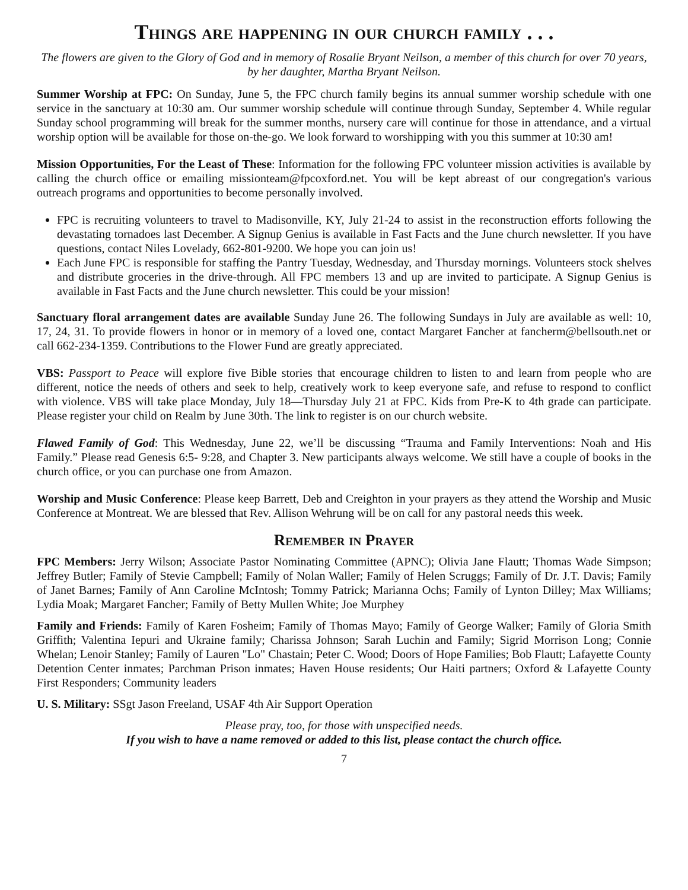Things are happening in our church family . . .
The flowers are given to the Glory of God and in memory of Rosalie Bryant Neilson, a member of this church for over 70 years, by her daughter, Martha Bryant Neilson.
Summer Worship at FPC: On Sunday, June 5, the FPC church family begins its annual summer worship schedule with one service in the sanctuary at 10:30 am. Our summer worship schedule will continue through Sunday, September 4. While regular Sunday school programming will break for the summer months, nursery care will continue for those in attendance, and a virtual worship option will be available for those on-the-go. We look forward to worshipping with you this summer at 10:30 am!
Mission Opportunities, For the Least of These: Information for the following FPC volunteer mission activities is available by calling the church office or emailing missionteam@fpcoxford.net. You will be kept abreast of our congregation's various outreach programs and opportunities to become personally involved.
FPC is recruiting volunteers to travel to Madisonville, KY, July 21-24 to assist in the reconstruction efforts following the devastating tornadoes last December. A Signup Genius is available in Fast Facts and the June church newsletter. If you have questions, contact Niles Lovelady, 662-801-9200. We hope you can join us!
Each June FPC is responsible for staffing the Pantry Tuesday, Wednesday, and Thursday mornings. Volunteers stock shelves and distribute groceries in the drive-through. All FPC members 13 and up are invited to participate. A Signup Genius is available in Fast Facts and the June church newsletter. This could be your mission!
Sanctuary floral arrangement dates are available Sunday June 26. The following Sundays in July are available as well: 10, 17, 24, 31. To provide flowers in honor or in memory of a loved one, contact Margaret Fancher at fancherm@bellsouth.net or call 662-234-1359. Contributions to the Flower Fund are greatly appreciated.
VBS: Passport to Peace will explore five Bible stories that encourage children to listen to and learn from people who are different, notice the needs of others and seek to help, creatively work to keep everyone safe, and refuse to respond to conflict with violence. VBS will take place Monday, July 18—Thursday July 21 at FPC. Kids from Pre-K to 4th grade can participate. Please register your child on Realm by June 30th. The link to register is on our church website.
Flawed Family of God: This Wednesday, June 22, we’ll be discussing “Trauma and Family Interventions: Noah and His Family.” Please read Genesis 6:5- 9:28, and Chapter 3. New participants always welcome. We still have a couple of books in the church office, or you can purchase one from Amazon.
Worship and Music Conference: Please keep Barrett, Deb and Creighton in your prayers as they attend the Worship and Music Conference at Montreat. We are blessed that Rev. Allison Wehrung will be on call for any pastoral needs this week.
Remember in Prayer
FPC Members: Jerry Wilson; Associate Pastor Nominating Committee (APNC); Olivia Jane Flautt; Thomas Wade Simpson; Jeffrey Butler; Family of Stevie Campbell; Family of Nolan Waller; Family of Helen Scruggs; Family of Dr. J.T. Davis; Family of Janet Barnes; Family of Ann Caroline McIntosh; Tommy Patrick; Marianna Ochs; Family of Lynton Dilley; Max Williams; Lydia Moak; Margaret Fancher; Family of Betty Mullen White; Joe Murphey
Family and Friends: Family of Karen Fosheim; Family of Thomas Mayo; Family of George Walker; Family of Gloria Smith Griffith; Valentina Iepuri and Ukraine family; Charissa Johnson; Sarah Luchin and Family; Sigrid Morrison Long; Connie Whelan; Lenoir Stanley; Family of Lauren "Lo" Chastain; Peter C. Wood; Doors of Hope Families; Bob Flautt; Lafayette County Detention Center inmates; Parchman Prison inmates; Haven House residents; Our Haiti partners; Oxford & Lafayette County First Responders; Community leaders
U. S. Military: SSgt Jason Freeland, USAF 4th Air Support Operation
Please pray, too, for those with unspecified needs.
If you wish to have a name removed or added to this list, please contact the church office.
7